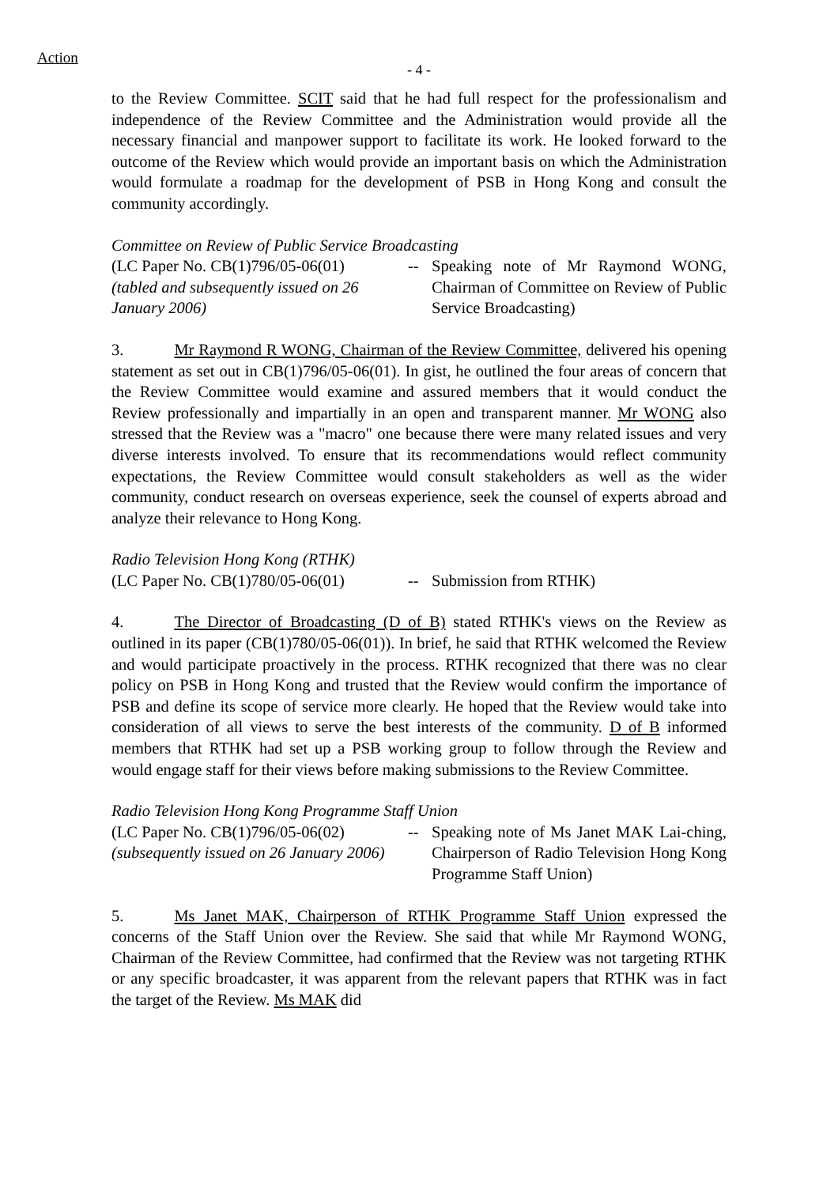Action
- 4 -
to the Review Committee. SCIT said that he had full respect for the professionalism and independence of the Review Committee and the Administration would provide all the necessary financial and manpower support to facilitate its work. He looked forward to the outcome of the Review which would provide an important basis on which the Administration would formulate a roadmap for the development of PSB in Hong Kong and consult the community accordingly.
Committee on Review of Public Service Broadcasting
(LC Paper No. CB(1)796/05-06(01)
(tabled and subsequently issued on 26 January 2006)
-- Speaking note of Mr Raymond WONG, Chairman of Committee on Review of Public Service Broadcasting)
3. Mr Raymond R WONG, Chairman of the Review Committee, delivered his opening statement as set out in CB(1)796/05-06(01). In gist, he outlined the four areas of concern that the Review Committee would examine and assured members that it would conduct the Review professionally and impartially in an open and transparent manner. Mr WONG also stressed that the Review was a "macro" one because there were many related issues and very diverse interests involved. To ensure that its recommendations would reflect community expectations, the Review Committee would consult stakeholders as well as the wider community, conduct research on overseas experience, seek the counsel of experts abroad and analyze their relevance to Hong Kong.
Radio Television Hong Kong (RTHK)
(LC Paper No. CB(1)780/05-06(01)
-- Submission from RTHK)
4. The Director of Broadcasting (D of B) stated RTHK's views on the Review as outlined in its paper (CB(1)780/05-06(01)). In brief, he said that RTHK welcomed the Review and would participate proactively in the process. RTHK recognized that there was no clear policy on PSB in Hong Kong and trusted that the Review would confirm the importance of PSB and define its scope of service more clearly. He hoped that the Review would take into consideration of all views to serve the best interests of the community. D of B informed members that RTHK had set up a PSB working group to follow through the Review and would engage staff for their views before making submissions to the Review Committee.
Radio Television Hong Kong Programme Staff Union
(LC Paper No. CB(1)796/05-06(02)
(subsequently issued on 26 January 2006)
-- Speaking note of Ms Janet MAK Lai-ching, Chairperson of Radio Television Hong Kong Programme Staff Union)
5. Ms Janet MAK, Chairperson of RTHK Programme Staff Union expressed the concerns of the Staff Union over the Review. She said that while Mr Raymond WONG, Chairman of the Review Committee, had confirmed that the Review was not targeting RTHK or any specific broadcaster, it was apparent from the relevant papers that RTHK was in fact the target of the Review. Ms MAK did